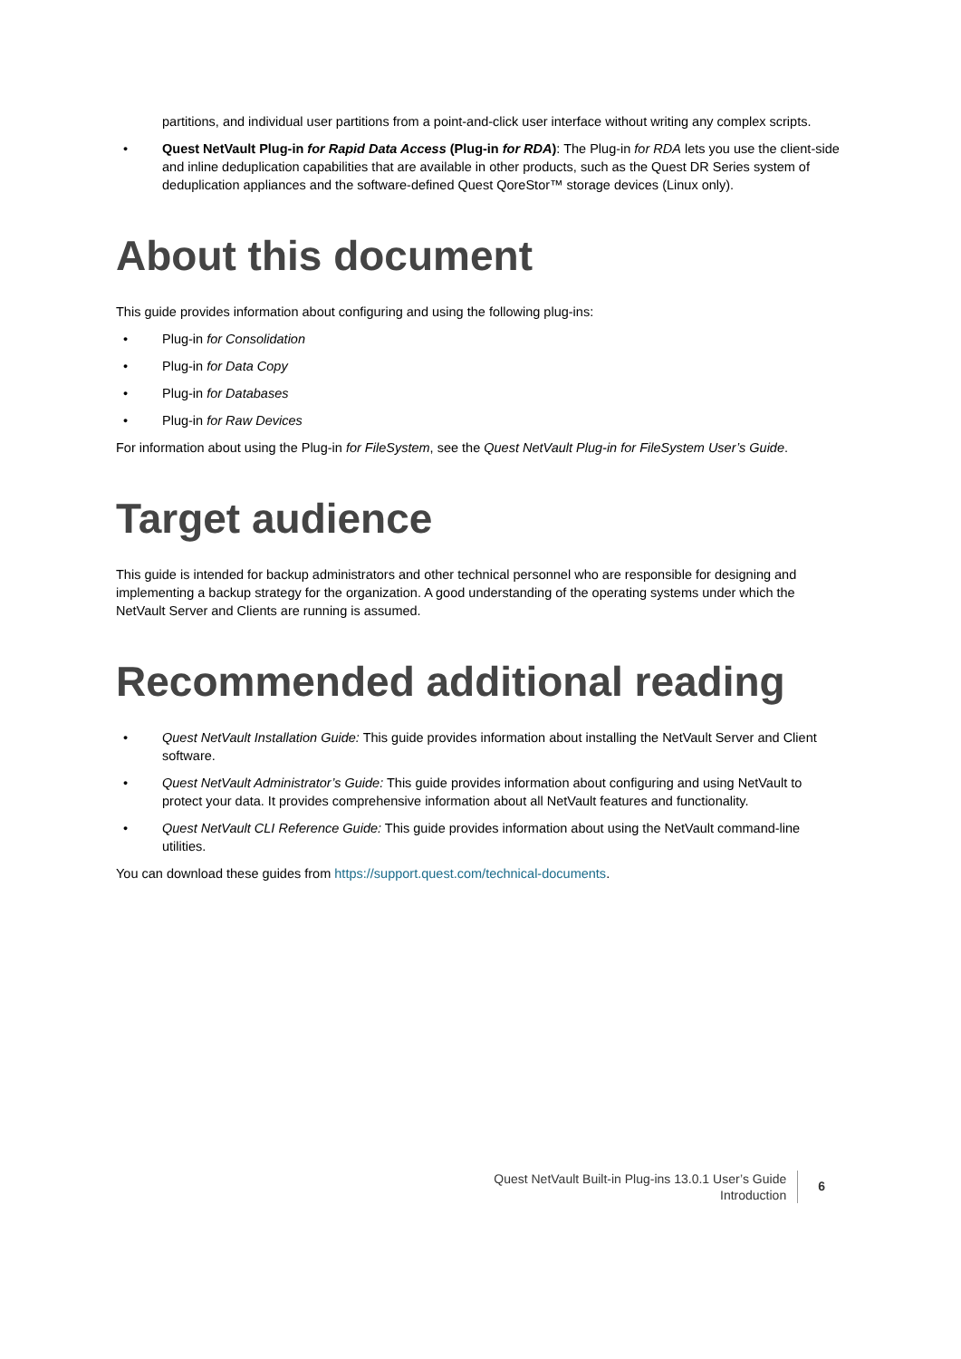partitions, and individual user partitions from a point-and-click user interface without writing any complex scripts.
• Quest NetVault Plug-in for Rapid Data Access (Plug-in for RDA): The Plug-in for RDA lets you use the client-side and inline deduplication capabilities that are available in other products, such as the Quest DR Series system of deduplication appliances and the software-defined Quest QoreStor™ storage devices (Linux only).
About this document
This guide provides information about configuring and using the following plug-ins:
• Plug-in for Consolidation
• Plug-in for Data Copy
• Plug-in for Databases
• Plug-in for Raw Devices
For information about using the Plug-in for FileSystem, see the Quest NetVault Plug-in for FileSystem User’s Guide.
Target audience
This guide is intended for backup administrators and other technical personnel who are responsible for designing and implementing a backup strategy for the organization. A good understanding of the operating systems under which the NetVault Server and Clients are running is assumed.
Recommended additional reading
• Quest NetVault Installation Guide: This guide provides information about installing the NetVault Server and Client software.
• Quest NetVault Administrator’s Guide: This guide provides information about configuring and using NetVault to protect your data. It provides comprehensive information about all NetVault features and functionality.
• Quest NetVault CLI Reference Guide: This guide provides information about using the NetVault command-line utilities.
You can download these guides from https://support.quest.com/technical-documents.
Quest NetVault Built-in Plug-ins 13.0.1 User’s Guide
Introduction
6